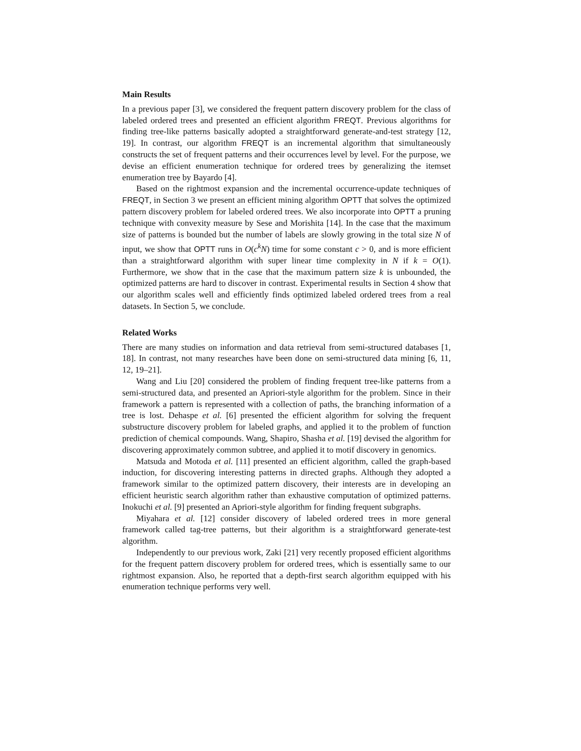Main Results
In a previous paper [3], we considered the frequent pattern discovery problem for the class of labeled ordered trees and presented an efficient algorithm FREQT. Previous algorithms for finding tree-like patterns basically adopted a straightforward generate-and-test strategy [12, 19]. In contrast, our algorithm FREQT is an incremental algorithm that simultaneously constructs the set of frequent patterns and their occurrences level by level. For the purpose, we devise an efficient enumeration technique for ordered trees by generalizing the itemset enumeration tree by Bayardo [4].
Based on the rightmost expansion and the incremental occurrence-update techniques of FREQT, in Section 3 we present an efficient mining algorithm OPTT that solves the optimized pattern discovery problem for labeled ordered trees. We also incorporate into OPTT a pruning technique with convexity measure by Sese and Morishita [14]. In the case that the maximum size of patterns is bounded but the number of labels are slowly growing in the total size N of input, we show that OPTT runs in O(c<sup>k</sup>N) time for some constant c > 0, and is more efficient than a straightforward algorithm with super linear time complexity in N if k = O(1). Furthermore, we show that in the case that the maximum pattern size k is unbounded, the optimized patterns are hard to discover in contrast. Experimental results in Section 4 show that our algorithm scales well and efficiently finds optimized labeled ordered trees from a real datasets. In Section 5, we conclude.
Related Works
There are many studies on information and data retrieval from semi-structured databases [1, 18]. In contrast, not many researches have been done on semi-structured data mining [6, 11, 12, 19–21].
Wang and Liu [20] considered the problem of finding frequent tree-like patterns from a semi-structured data, and presented an Apriori-style algorithm for the problem. Since in their framework a pattern is represented with a collection of paths, the branching information of a tree is lost. Dehaspe et al. [6] presented the efficient algorithm for solving the frequent substructure discovery problem for labeled graphs, and applied it to the problem of function prediction of chemical compounds. Wang, Shapiro, Shasha et al. [19] devised the algorithm for discovering approximately common subtree, and applied it to motif discovery in genomics.
Matsuda and Motoda et al. [11] presented an efficient algorithm, called the graph-based induction, for discovering interesting patterns in directed graphs. Although they adopted a framework similar to the optimized pattern discovery, their interests are in developing an efficient heuristic search algorithm rather than exhaustive computation of optimized patterns. Inokuchi et al. [9] presented an Apriori-style algorithm for finding frequent subgraphs.
Miyahara et al. [12] consider discovery of labeled ordered trees in more general framework called tag-tree patterns, but their algorithm is a straightforward generate-test algorithm.
Independently to our previous work, Zaki [21] very recently proposed efficient algorithms for the frequent pattern discovery problem for ordered trees, which is essentially same to our rightmost expansion. Also, he reported that a depth-first search algorithm equipped with his enumeration technique performs very well.